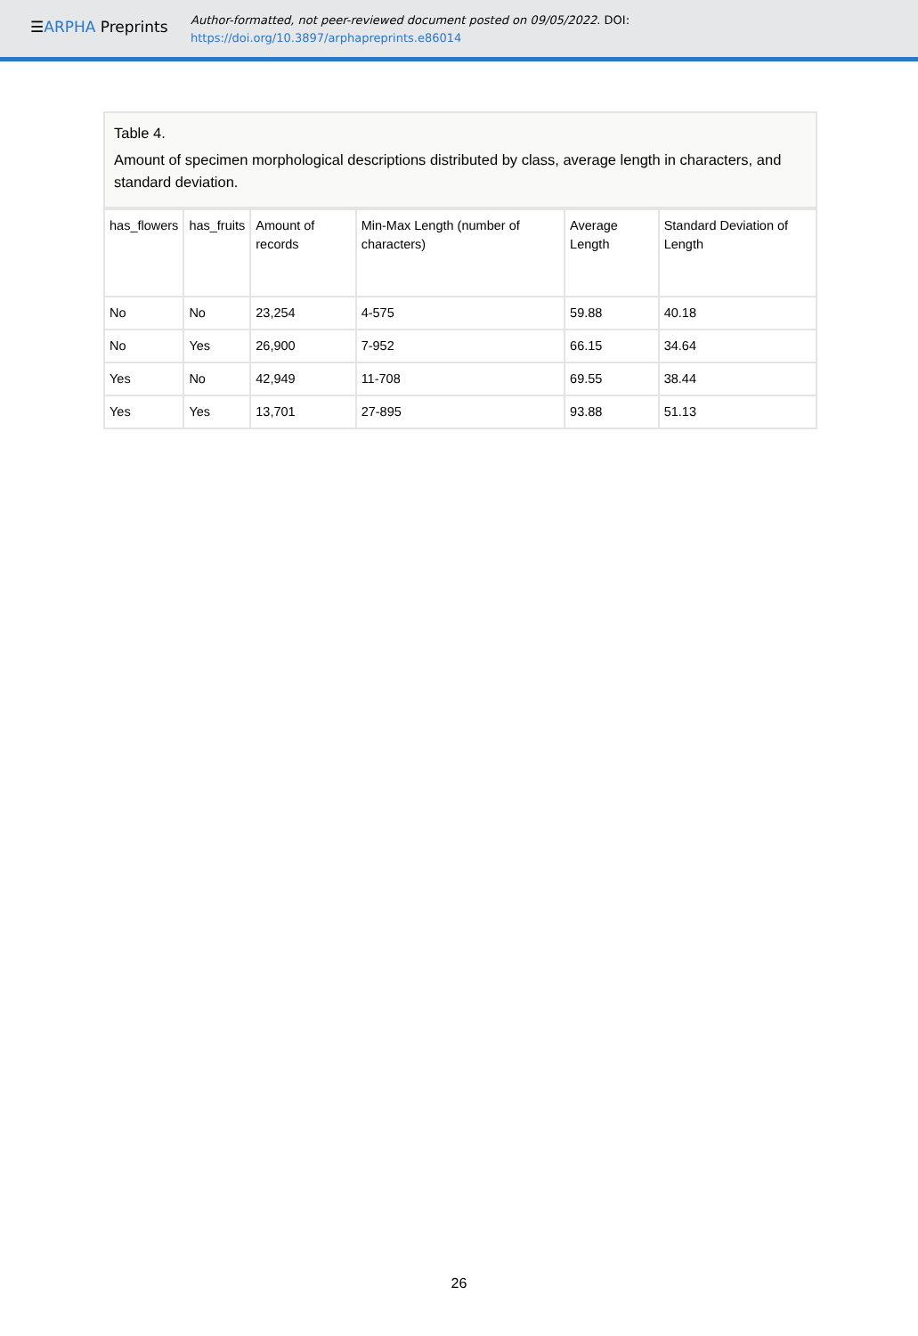☰ARPHA Preprints
Author-formatted, not peer-reviewed document posted on 09/05/2022. DOI:
https://doi.org/10.3897/arphapreprints.e86014
Table 4.
Amount of specimen morphological descriptions distributed by class, average length in characters, and standard deviation.
| has_flowers | has_fruits | Amount of records | Min-Max Length (number of characters) | Average Length | Standard Deviation of Length |
| No | No | 23,254 | 4-575 | 59.88 | 40.18 |
| No | Yes | 26,900 | 7-952 | 66.15 | 34.64 |
| Yes | No | 42,949 | 11-708 | 69.55 | 38.44 |
| Yes | Yes | 13,701 | 27-895 | 93.88 | 51.13 |
26